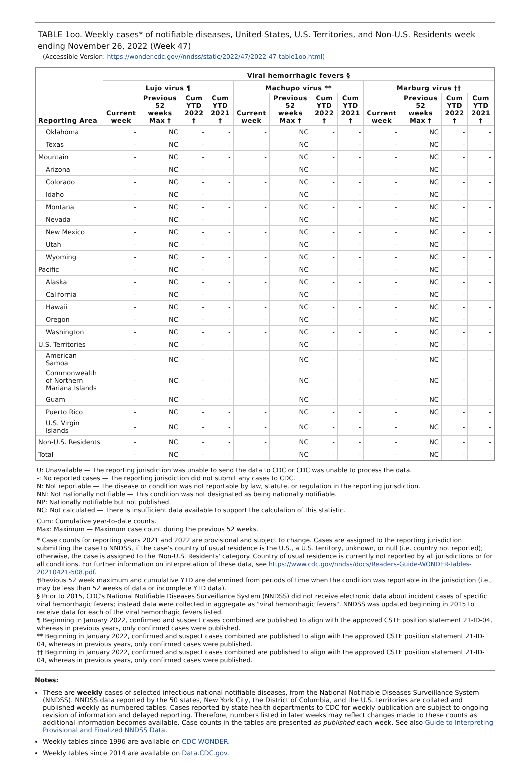TABLE 1oo. Weekly cases* of notifiable diseases, United States, U.S. Territories, and Non-U.S. Residents week ending November 26, 2022 (Week 47)
(Accessible Version: https://wonder.cdc.gov//nndss/static/2022/47/2022-47-table1oo.html)
| Reporting Area | Viral hemorrhagic fevers § | | | | | | | | | | | |
| --- | --- | --- | --- | --- | --- | --- | --- | --- | --- | --- | --- | --- |
| | Lujo virus ¶ | | | | Machupo virus ** | | | | Marburg virus †† | | | |
| | Current week | Previous 52 weeks Max † | Cum YTD 2022 † | Cum YTD 2021 † | Current week | Previous 52 weeks Max † | Cum YTD 2022 † | Cum YTD 2021 † | Current week | Previous 52 weeks Max † | Cum YTD 2022 † | Cum YTD 2021 † |
| Oklahoma | - | NC | - | - | - | NC | - | - | - | NC | - | - |
| Texas | - | NC | - | - | - | NC | - | - | - | NC | - | - |
| Mountain | - | NC | - | - | - | NC | - | - | - | NC | - | - |
| Arizona | - | NC | - | - | - | NC | - | - | - | NC | - | - |
| Colorado | - | NC | - | - | - | NC | - | - | - | NC | - | - |
| Idaho | - | NC | - | - | - | NC | - | - | - | NC | - | - |
| Montana | - | NC | - | - | - | NC | - | - | - | NC | - | - |
| Nevada | - | NC | - | - | - | NC | - | - | - | NC | - | - |
| New Mexico | - | NC | - | - | - | NC | - | - | - | NC | - | - |
| Utah | - | NC | - | - | - | NC | - | - | - | NC | - | - |
| Wyoming | - | NC | - | - | - | NC | - | - | - | NC | - | - |
| Pacific | - | NC | - | - | - | NC | - | - | - | NC | - | - |
| Alaska | - | NC | - | - | - | NC | - | - | - | NC | - | - |
| California | - | NC | - | - | - | NC | - | - | - | NC | - | - |
| Hawaii | - | NC | - | - | - | NC | - | - | - | NC | - | - |
| Oregon | - | NC | - | - | - | NC | - | - | - | NC | - | - |
| Washington | - | NC | - | - | - | NC | - | - | - | NC | - | - |
| U.S. Territories | - | NC | - | - | - | NC | - | - | - | NC | - | - |
| American Samoa | - | NC | - | - | - | NC | - | - | - | NC | - | - |
| Commonwealth of Northern Mariana Islands | - | NC | - | - | - | NC | - | - | - | NC | - | - |
| Guam | - | NC | - | - | - | NC | - | - | - | NC | - | - |
| Puerto Rico | - | NC | - | - | - | NC | - | - | - | NC | - | - |
| U.S. Virgin Islands | - | NC | - | - | - | NC | - | - | - | NC | - | - |
| Non-U.S. Residents | - | NC | - | - | - | NC | - | - | - | NC | - | - |
| Total | - | NC | - | - | - | NC | - | - | - | NC | - | - |
U: Unavailable — The reporting jurisdiction was unable to send the data to CDC or CDC was unable to process the data.
-: No reported cases — The reporting jurisdiction did not submit any cases to CDC.
N: Not reportable — The disease or condition was not reportable by law, statute, or regulation in the reporting jurisdiction.
NN: Not nationally notifiable — This condition was not designated as being nationally notifiable.
NP: Nationally notifiable but not published.
NC: Not calculated — There is insufficient data available to support the calculation of this statistic.
Cum: Cumulative year-to-date counts.
Max: Maximum — Maximum case count during the previous 52 weeks.
* Case counts for reporting years 2021 and 2022 are provisional and subject to change. Cases are assigned to the reporting jurisdiction submitting the case to NNDSS, if the case's country of usual residence is the U.S., a U.S. territory, unknown, or null (i.e. country not reported); otherwise, the case is assigned to the 'Non-U.S. Residents' category. Country of usual residence is currently not reported by all jurisdictions or for all conditions. For further information on interpretation of these data, see https://www.cdc.gov/nndss/docs/Readers-Guide-WONDER-Tables-20210421-508.pdf.
†Previous 52 week maximum and cumulative YTD are determined from periods of time when the condition was reportable in the jurisdiction (i.e., may be less than 52 weeks of data or incomplete YTD data).
§ Prior to 2015, CDC's National Notifiable Diseases Surveillance System (NNDSS) did not receive electronic data about incident cases of specific viral hemorrhagic fevers; instead data were collected in aggregate as "viral hemorrhagic fevers". NNDSS was updated beginning in 2015 to receive data for each of the viral hemorrhagic fevers listed.
¶ Beginning in January 2022, confirmed and suspect cases combined are published to align with the approved CSTE position statement 21-ID-04, whereas in previous years, only confirmed cases were published.
** Beginning in January 2022, confirmed and suspect cases combined are published to align with the approved CSTE position statement 21-ID-04, whereas in previous years, only confirmed cases were published.
†† Beginning in January 2022, confirmed and suspect cases combined are published to align with the approved CSTE position statement 21-ID-04, whereas in previous years, only confirmed cases were published.
Notes:
These are weekly cases of selected infectious national notifiable diseases, from the National Notifiable Diseases Surveillance System (NNDSS). NNDSS data reported by the 50 states, New York City, the District of Columbia, and the U.S. territories are collated and published weekly as numbered tables. Cases reported by state health departments to CDC for weekly publication are subject to ongoing revision of information and delayed reporting. Therefore, numbers listed in later weeks may reflect changes made to these counts as additional information becomes available. Case counts in the tables are presented as published each week. See also Guide to Interpreting Provisional and Finalized NNDSS Data.
Weekly tables since 1996 are available on CDC WONDER.
Weekly tables since 2014 are available on Data.CDC.gov.